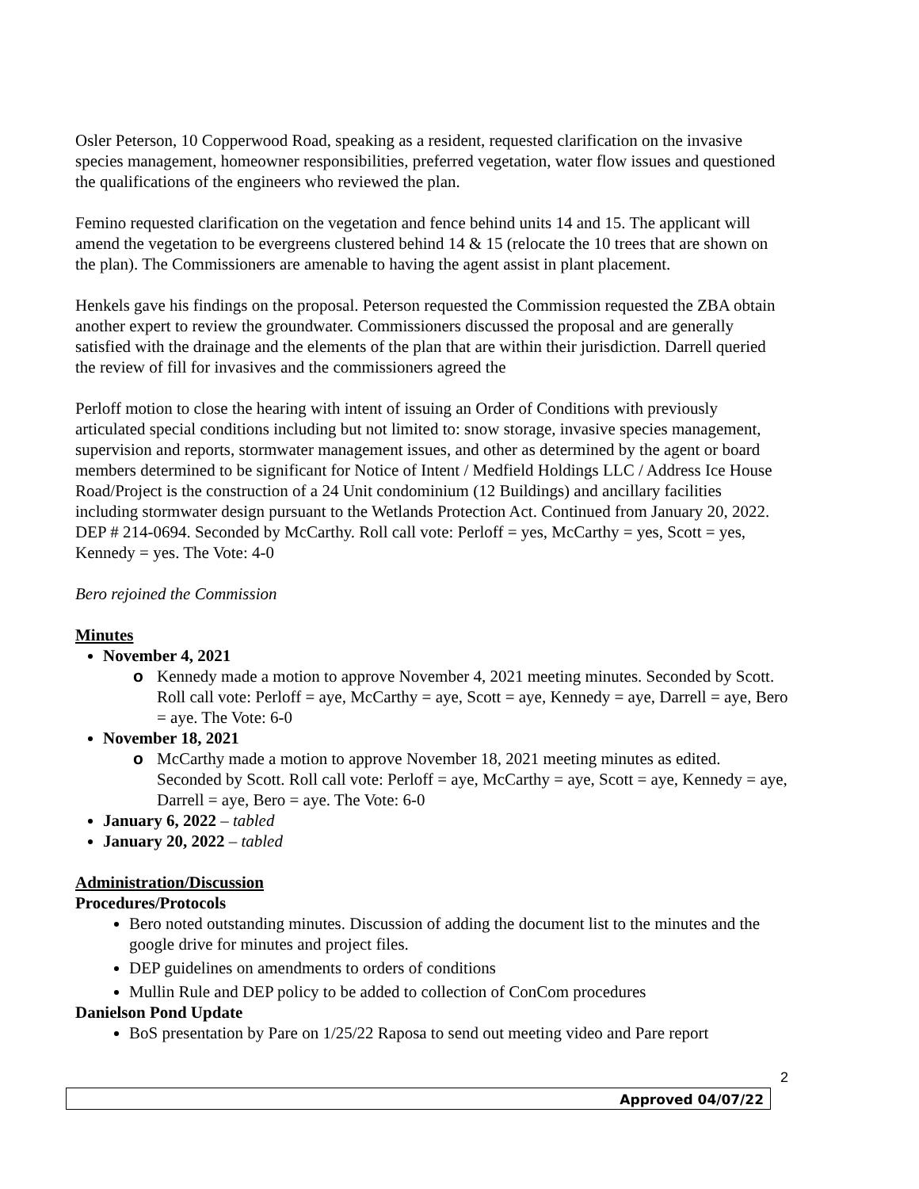Osler Peterson, 10 Copperwood Road, speaking as a resident, requested clarification on the invasive species management, homeowner responsibilities, preferred vegetation, water flow issues and questioned the qualifications of the engineers who reviewed the plan.
Femino requested clarification on the vegetation and fence behind units 14 and 15. The applicant will amend the vegetation to be evergreens clustered behind 14 & 15 (relocate the 10 trees that are shown on the plan). The Commissioners are amenable to having the agent assist in plant placement.
Henkels gave his findings on the proposal. Peterson requested the Commission requested the ZBA obtain another expert to review the groundwater. Commissioners discussed the proposal and are generally satisfied with the drainage and the elements of the plan that are within their jurisdiction. Darrell queried the review of fill for invasives and the commissioners agreed the
Perloff motion to close the hearing with intent of issuing an Order of Conditions with previously articulated special conditions including but not limited to: snow storage, invasive species management, supervision and reports, stormwater management issues, and other as determined by the agent or board members determined to be significant for Notice of Intent / Medfield Holdings LLC / Address Ice House Road/Project is the construction of a 24 Unit condominium (12 Buildings) and ancillary facilities including stormwater design pursuant to the Wetlands Protection Act. Continued from January 20, 2022. DEP # 214-0694. Seconded by McCarthy. Roll call vote: Perloff = yes, McCarthy = yes, Scott = yes, Kennedy = yes. The Vote: 4-0
Bero rejoined the Commission
Minutes
November 4, 2021
o Kennedy made a motion to approve November 4, 2021 meeting minutes. Seconded by Scott. Roll call vote: Perloff = aye, McCarthy = aye, Scott = aye, Kennedy = aye, Darrell = aye, Bero = aye. The Vote: 6-0
November 18, 2021
o McCarthy made a motion to approve November 18, 2021 meeting minutes as edited. Seconded by Scott. Roll call vote: Perloff = aye, McCarthy = aye, Scott = aye, Kennedy = aye, Darrell = aye, Bero = aye. The Vote: 6-0
January 6, 2022 – tabled
January 20, 2022 – tabled
Administration/Discussion
Procedures/Protocols
Bero noted outstanding minutes. Discussion of adding the document list to the minutes and the google drive for minutes and project files.
DEP guidelines on amendments to orders of conditions
Mullin Rule and DEP policy to be added to collection of ConCom procedures
Danielson Pond Update
BoS presentation by Pare on 1/25/22 Raposa to send out meeting video and Pare report
2
Approved 04/07/22